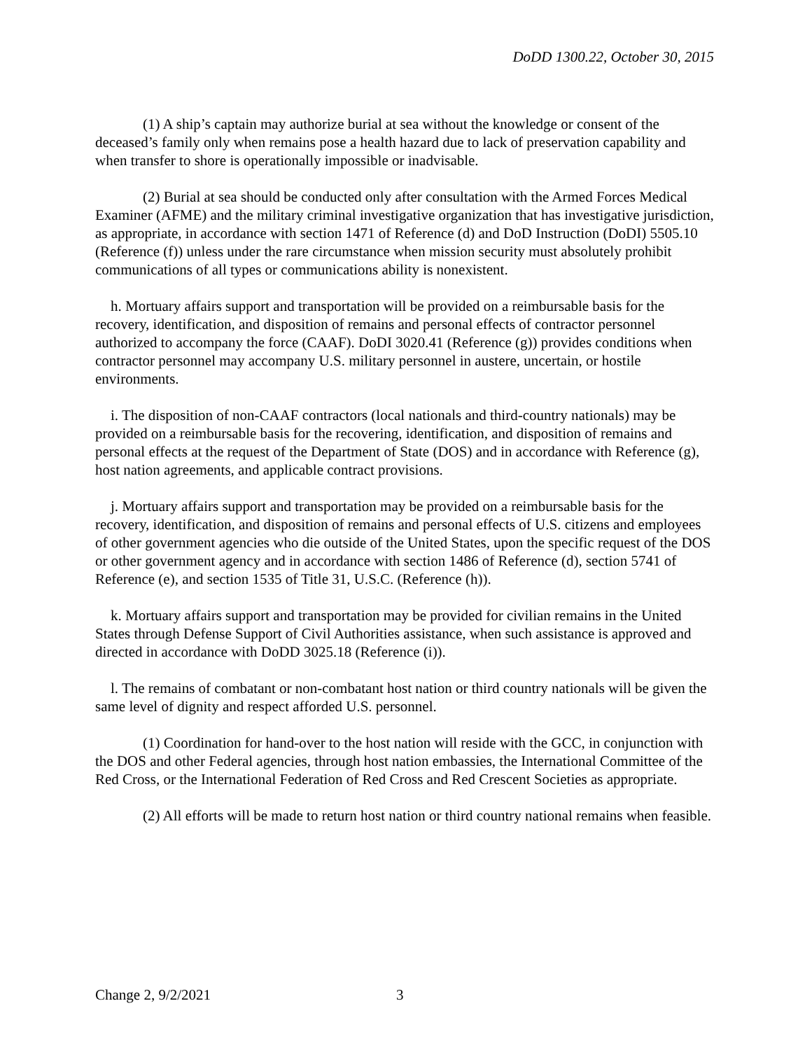DoDD 1300.22, October 30, 2015
(1) A ship’s captain may authorize burial at sea without the knowledge or consent of the deceased’s family only when remains pose a health hazard due to lack of preservation capability and when transfer to shore is operationally impossible or inadvisable.
(2) Burial at sea should be conducted only after consultation with the Armed Forces Medical Examiner (AFME) and the military criminal investigative organization that has investigative jurisdiction, as appropriate, in accordance with section 1471 of Reference (d) and DoD Instruction (DoDI) 5505.10 (Reference (f)) unless under the rare circumstance when mission security must absolutely prohibit communications of all types or communications ability is nonexistent.
h. Mortuary affairs support and transportation will be provided on a reimbursable basis for the recovery, identification, and disposition of remains and personal effects of contractor personnel authorized to accompany the force (CAAF). DoDI 3020.41 (Reference (g)) provides conditions when contractor personnel may accompany U.S. military personnel in austere, uncertain, or hostile environments.
i. The disposition of non-CAAF contractors (local nationals and third-country nationals) may be provided on a reimbursable basis for the recovering, identification, and disposition of remains and personal effects at the request of the Department of State (DOS) and in accordance with Reference (g), host nation agreements, and applicable contract provisions.
j. Mortuary affairs support and transportation may be provided on a reimbursable basis for the recovery, identification, and disposition of remains and personal effects of U.S. citizens and employees of other government agencies who die outside of the United States, upon the specific request of the DOS or other government agency and in accordance with section 1486 of Reference (d), section 5741 of Reference (e), and section 1535 of Title 31, U.S.C. (Reference (h)).
k. Mortuary affairs support and transportation may be provided for civilian remains in the United States through Defense Support of Civil Authorities assistance, when such assistance is approved and directed in accordance with DoDD 3025.18 (Reference (i)).
l. The remains of combatant or non-combatant host nation or third country nationals will be given the same level of dignity and respect afforded U.S. personnel.
(1) Coordination for hand-over to the host nation will reside with the GCC, in conjunction with the DOS and other Federal agencies, through host nation embassies, the International Committee of the Red Cross, or the International Federation of Red Cross and Red Crescent Societies as appropriate.
(2) All efforts will be made to return host nation or third country national remains when feasible.
Change 2, 9/2/2021 3